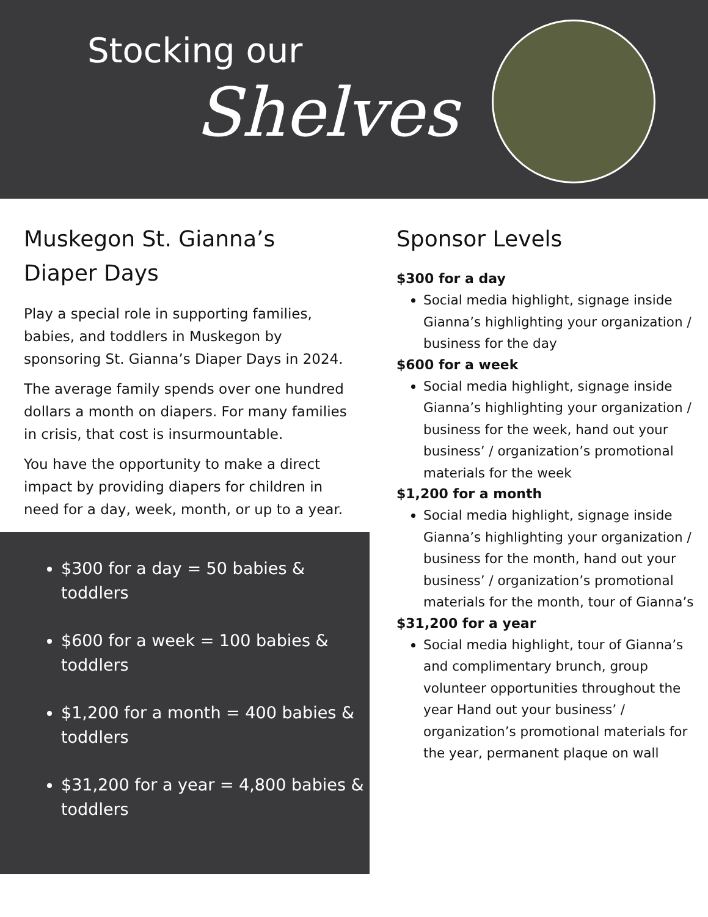Stocking our
Shelves
Muskegon St. Gianna’s
Diaper Days
Play a special role in supporting families, babies, and toddlers in Muskegon by sponsoring St. Gianna’s Diaper Days in 2024.
The average family spends over one hundred dollars a month on diapers. For many families in crisis, that cost is insurmountable.
You have the opportunity to make a direct impact by providing diapers for children in need for a day, week, month, or up to a year.
$300 for a day = 50 babies & toddlers
$600 for a week = 100 babies & toddlers
$1,200 for a month = 400 babies & toddlers
$31,200 for a year = 4,800 babies & toddlers
Sponsor Levels
$300 for a day
Social media highlight, signage inside Gianna’s highlighting your organization / business for the day
$600 for a week
Social media highlight, signage inside Gianna’s highlighting your organization / business for the week, hand out your business’ / organization’s promotional materials for the week
$1,200 for a month
Social media highlight, signage inside Gianna’s highlighting your organization / business for the month, hand out your business’ / organization’s promotional materials for the month, tour of Gianna’s
$31,200 for a year
Social media highlight, tour of Gianna’s and complimentary brunch, group volunteer opportunities throughout the year Hand out your business’ / organization’s promotional materials for the year, permanent plaque on wall